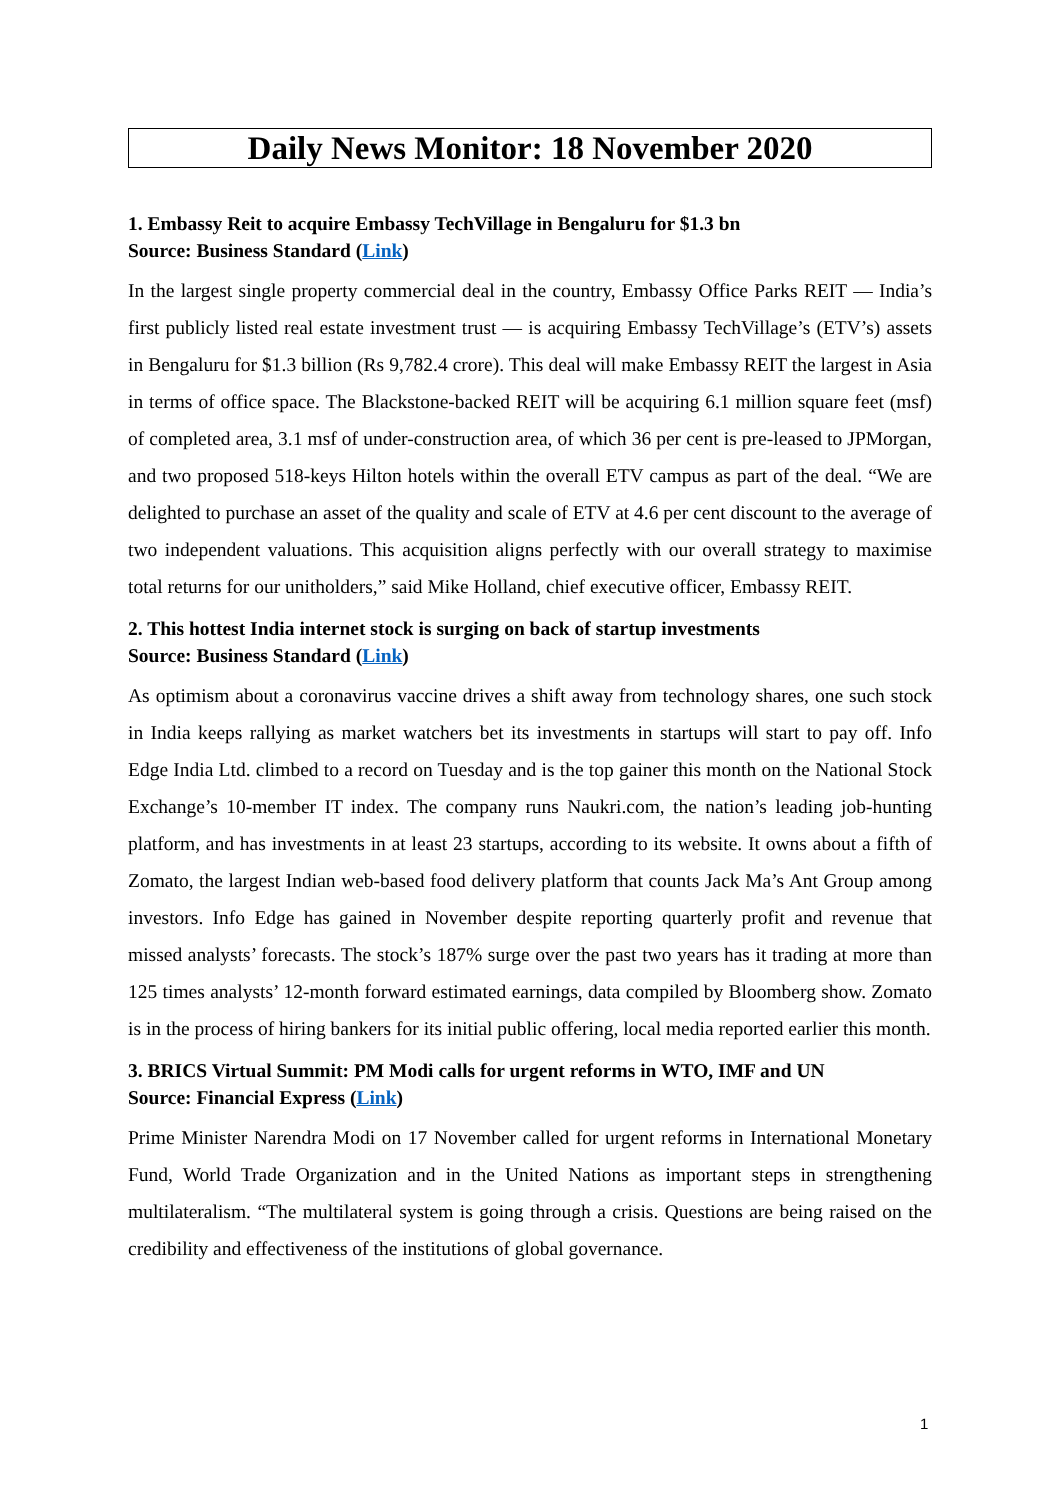Daily News Monitor: 18 November 2020
1. Embassy Reit to acquire Embassy TechVillage in Bengaluru for $1.3 bn
Source: Business Standard (Link)
In the largest single property commercial deal in the country, Embassy Office Parks REIT — India’s first publicly listed real estate investment trust — is acquiring Embassy TechVillage’s (ETV’s) assets in Bengaluru for $1.3 billion (Rs 9,782.4 crore). This deal will make Embassy REIT the largest in Asia in terms of office space. The Blackstone-backed REIT will be acquiring 6.1 million square feet (msf) of completed area, 3.1 msf of under-construction area, of which 36 per cent is pre-leased to JPMorgan, and two proposed 518-keys Hilton hotels within the overall ETV campus as part of the deal. “We are delighted to purchase an asset of the quality and scale of ETV at 4.6 per cent discount to the average of two independent valuations. This acquisition aligns perfectly with our overall strategy to maximise total returns for our unitholders,” said Mike Holland, chief executive officer, Embassy REIT.
2. This hottest India internet stock is surging on back of startup investments
Source: Business Standard (Link)
As optimism about a coronavirus vaccine drives a shift away from technology shares, one such stock in India keeps rallying as market watchers bet its investments in startups will start to pay off. Info Edge India Ltd. climbed to a record on Tuesday and is the top gainer this month on the National Stock Exchange’s 10-member IT index. The company runs Naukri.com, the nation’s leading job-hunting platform, and has investments in at least 23 startups, according to its website. It owns about a fifth of Zomato, the largest Indian web-based food delivery platform that counts Jack Ma’s Ant Group among investors. Info Edge has gained in November despite reporting quarterly profit and revenue that missed analysts’ forecasts. The stock’s 187% surge over the past two years has it trading at more than 125 times analysts’ 12-month forward estimated earnings, data compiled by Bloomberg show. Zomato is in the process of hiring bankers for its initial public offering, local media reported earlier this month.
3. BRICS Virtual Summit: PM Modi calls for urgent reforms in WTO, IMF and UN
Source: Financial Express (Link)
Prime Minister Narendra Modi on 17 November called for urgent reforms in International Monetary Fund, World Trade Organization and in the United Nations as important steps in strengthening multilateralism. “The multilateral system is going through a crisis. Questions are being raised on the credibility and effectiveness of the institutions of global governance.
1